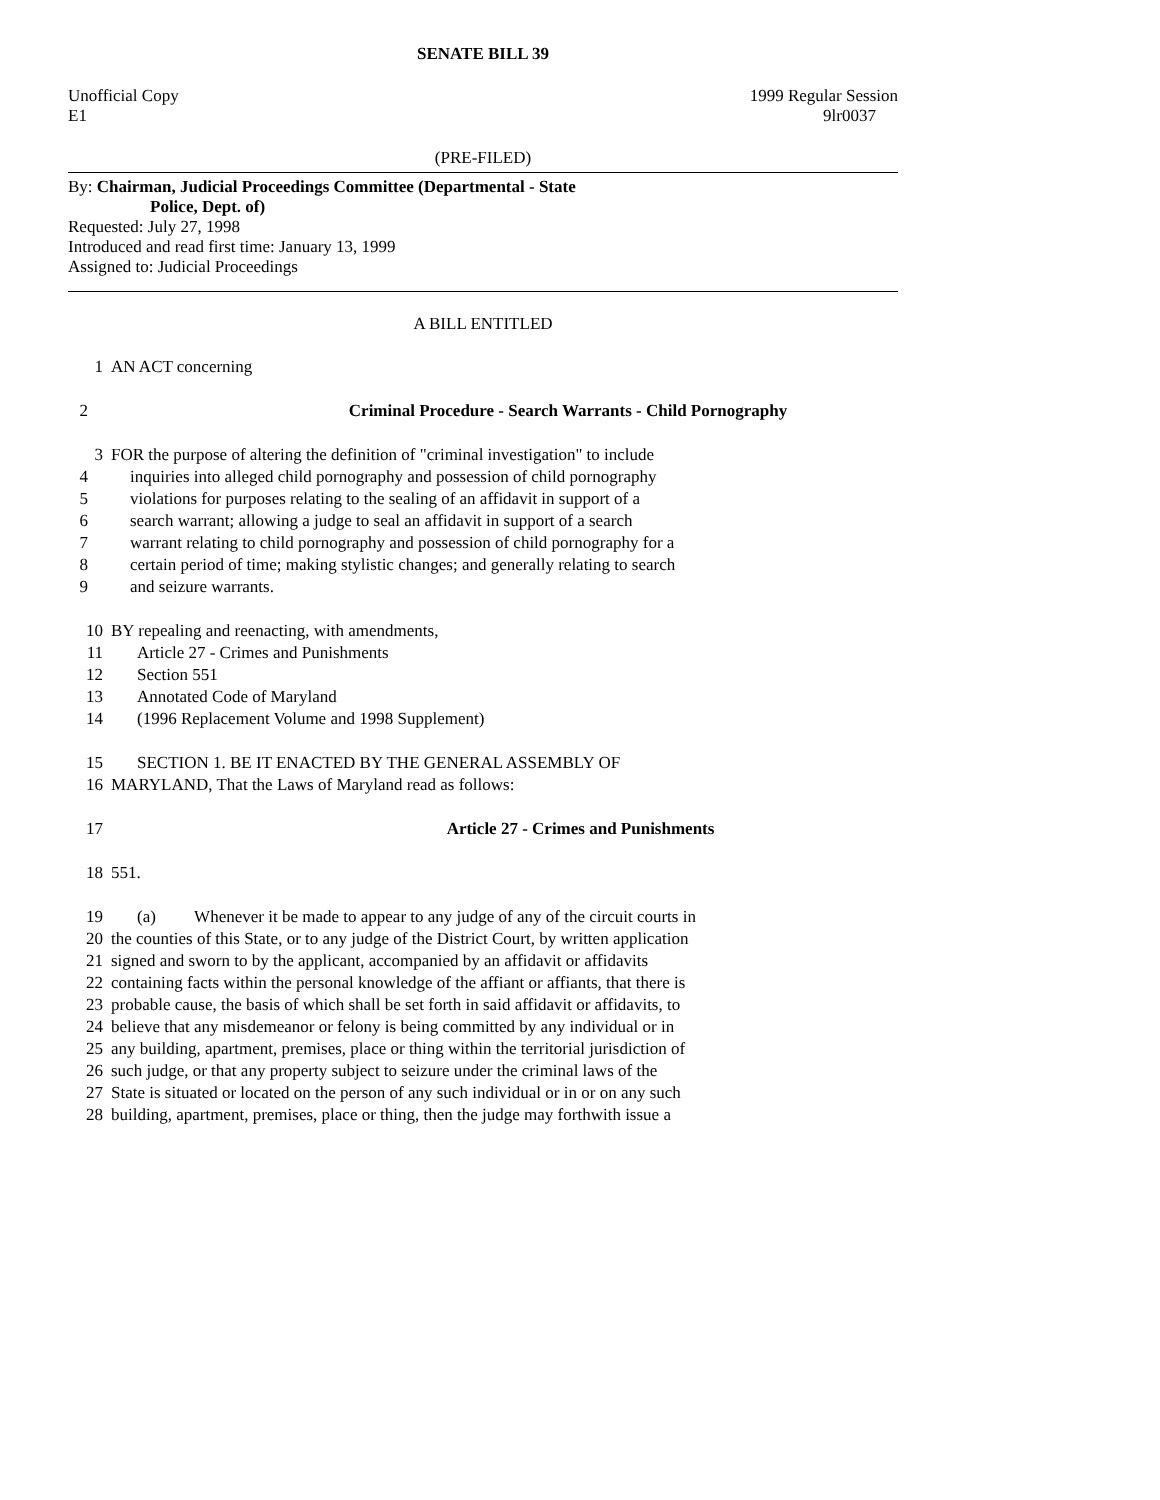SENATE BILL 39
Unofficial Copy 1999 Regular Session
E1 9lr0037
(PRE-FILED)
By: Chairman, Judicial Proceedings Committee (Departmental - State
Police, Dept. of)
Requested: July 27, 1998
Introduced and read first time: January 13, 1999
Assigned to: Judicial Proceedings
A BILL ENTITLED
1 AN ACT concerning
2 Criminal Procedure - Search Warrants - Child Pornography
3 FOR the purpose of altering the definition of "criminal investigation" to include
4 inquiries into alleged child pornography and possession of child pornography
5 violations for purposes relating to the sealing of an affidavit in support of a
6 search warrant; allowing a judge to seal an affidavit in support of a search
7 warrant relating to child pornography and possession of child pornography for a
8 certain period of time; making stylistic changes; and generally relating to search
9 and seizure warrants.
10 BY repealing and reenacting, with amendments,
11 Article 27 - Crimes and Punishments
12 Section 551
13 Annotated Code of Maryland
14 (1996 Replacement Volume and 1998 Supplement)
15 SECTION 1. BE IT ENACTED BY THE GENERAL ASSEMBLY OF
16 MARYLAND, That the Laws of Maryland read as follows:
17 Article 27 - Crimes and Punishments
18 551.
19 (a) Whenever it be made to appear to any judge of any of the circuit courts in
20 the counties of this State, or to any judge of the District Court, by written application
21 signed and sworn to by the applicant, accompanied by an affidavit or affidavits
22 containing facts within the personal knowledge of the affiant or affiants, that there is
23 probable cause, the basis of which shall be set forth in said affidavit or affidavits, to
24 believe that any misdemeanor or felony is being committed by any individual or in
25 any building, apartment, premises, place or thing within the territorial jurisdiction of
26 such judge, or that any property subject to seizure under the criminal laws of the
27 State is situated or located on the person of any such individual or in or on any such
28 building, apartment, premises, place or thing, then the judge may forthwith issue a